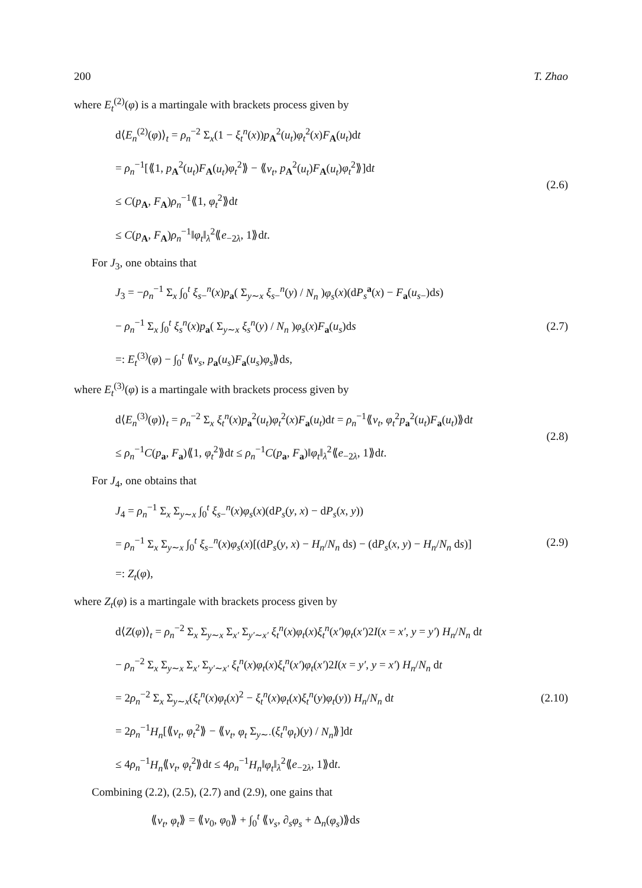200 T. Zhao
where E<sub>t</sub><sup>(2)</sup>(φ) is a martingale with brackets process given by
d⟨E<sub>n</sub><sup>(2)</sup>(φ)⟩<sub>t</sub> = ρ<sub>n</sub><sup>−2</sup> Σ<sub>x</sub>(1 − ξ<sub>t</sub><sup>n</sup>(x))p<sub>A</sub><sup>2</sup>(u<sub>t</sub>)φ<sub>t</sub><sup>2</sup>(x)F<sub>A</sub>(u<sub>t</sub>)dt
= ρ<sub>n</sub><sup>−1</sup>[⟪1, p<sub>A</sub><sup>2</sup>(u<sub>t</sub>)F<sub>A</sub>(u<sub>t</sub>)φ<sub>t</sub><sup>2</sup>⟫ − ⟪v<sub>t</sub>, p<sub>A</sub><sup>2</sup>(u<sub>t</sub>)F<sub>A</sub>(u<sub>t</sub>)φ<sub>t</sub><sup>2</sup>⟫]dt
≤ C(p<sub>A</sub>, F<sub>A</sub>)ρ<sub>n</sub><sup>−1</sup>⟪1, φ<sub>t</sub><sup>2</sup>⟫dt
≤ C(p<sub>A</sub>, F<sub>A</sub>)ρ<sub>n</sub><sup>−1</sup>‖φ<sub>t</sub>‖<sub>λ</sub><sup>2</sup>⟪e<sub>−2λ</sub>, 1⟫dt.
(2.6)
For J<sub>3</sub>, one obtains that
J<sub>3</sub> = −ρ<sub>n</sub><sup>−1</sup> Σ<sub>x</sub> ∫<sub>0</sub><sup>t</sup> ξ<sub>s−</sub><sup>n</sup>(x)p<sub>a</sub>( Σ<sub>y∼x</sub> ξ<sub>s−</sub><sup>n</sup>(y) / N<sub>n</sub> )φ<sub>s</sub>(x)(dP<sub>s</sub><sup>a</sup>(x) − F<sub>a</sub>(u<sub>s−</sub>)ds)
− ρ<sub>n</sub><sup>−1</sup> Σ<sub>x</sub> ∫<sub>0</sub><sup>t</sup> ξ<sub>s</sub><sup>n</sup>(x)p<sub>a</sub>( Σ<sub>y∼x</sub> ξ<sub>s</sub><sup>n</sup>(y) / N<sub>n</sub> )φ<sub>s</sub>(x)F<sub>a</sub>(u<sub>s</sub>)ds
=: E<sub>t</sub><sup>(3)</sup>(φ) − ∫<sub>0</sub><sup>t</sup> ⟪v<sub>s</sub>, p<sub>a</sub>(u<sub>s</sub>)F<sub>a</sub>(u<sub>s</sub>)φ<sub>s</sub>⟫ds,
(2.7)
where E<sub>t</sub><sup>(3)</sup>(φ) is a martingale with brackets process given by
d⟨E<sub>n</sub><sup>(3)</sup>(φ)⟩<sub>t</sub> = ρ<sub>n</sub><sup>−2</sup> Σ<sub>x</sub> ξ<sub>t</sub><sup>n</sup>(x)p<sub>a</sub><sup>2</sup>(u<sub>t</sub>)φ<sub>t</sub><sup>2</sup>(x)F<sub>a</sub>(u<sub>t</sub>)dt = ρ<sub>n</sub><sup>−1</sup>⟪v<sub>t</sub>, φ<sub>t</sub><sup>2</sup>p<sub>a</sub><sup>2</sup>(u<sub>t</sub>)F<sub>a</sub>(u<sub>t</sub>)⟫dt
≤ ρ<sub>n</sub><sup>−1</sup>C(p<sub>a</sub>, F<sub>a</sub>)⟪1, φ<sub>t</sub><sup>2</sup>⟫dt ≤ ρ<sub>n</sub><sup>−1</sup>C(p<sub>a</sub>, F<sub>a</sub>)‖φ<sub>t</sub>‖<sub>λ</sub><sup>2</sup>⟪e<sub>−2λ</sub>, 1⟫dt.
(2.8)
For J<sub>4</sub>, one obtains that
J<sub>4</sub> = ρ<sub>n</sub><sup>−1</sup> Σ<sub>x</sub> Σ<sub>y∼x</sub> ∫<sub>0</sub><sup>t</sup> ξ<sub>s−</sub><sup>n</sup>(x)φ<sub>s</sub>(x)(dP<sub>s</sub>(y, x) − dP<sub>s</sub>(x, y))
= ρ<sub>n</sub><sup>−1</sup> Σ<sub>x</sub> Σ<sub>y∼x</sub> ∫<sub>0</sub><sup>t</sup> ξ<sub>s−</sub><sup>n</sup>(x)φ<sub>s</sub>(x)[(dP<sub>s</sub>(y, x) − H<sub>n</sub>/N<sub>n</sub> ds) − (dP<sub>s</sub>(x, y) − H<sub>n</sub>/N<sub>n</sub> ds)]
=: Z<sub>t</sub>(φ),
(2.9)
where Z<sub>t</sub>(φ) is a martingale with brackets process given by
d⟨Z(φ)⟩<sub>t</sub> = ρ<sub>n</sub><sup>−2</sup> Σ<sub>x</sub> Σ<sub>y∼x</sub> Σ<sub>x′</sub> Σ<sub>y′∼x′</sub> ξ<sub>t</sub><sup>n</sup>(x)φ<sub>t</sub>(x)ξ<sub>t</sub><sup>n</sup>(x′)φ<sub>t</sub>(x′)2I(x = x′, y = y′) H<sub>n</sub>/N<sub>n</sub> dt
− ρ<sub>n</sub><sup>−2</sup> Σ<sub>x</sub> Σ<sub>y∼x</sub> Σ<sub>x′</sub> Σ<sub>y′∼x′</sub> ξ<sub>t</sub><sup>n</sup>(x)φ<sub>t</sub>(x)ξ<sub>t</sub><sup>n</sup>(x′)φ<sub>t</sub>(x′)2I(x = y′, y = x′) H<sub>n</sub>/N<sub>n</sub> dt
= 2ρ<sub>n</sub><sup>−2</sup> Σ<sub>x</sub> Σ<sub>y∼x</sub>(ξ<sub>t</sub><sup>n</sup>(x)φ<sub>t</sub>(x)<sup>2</sup> − ξ<sub>t</sub><sup>n</sup>(x)φ<sub>t</sub>(x)ξ<sub>t</sub><sup>n</sup>(y)φ<sub>t</sub>(y)) H<sub>n</sub>/N<sub>n</sub> dt
= 2ρ<sub>n</sub><sup>−1</sup>H<sub>n</sub>[⟪v<sub>t</sub>, φ<sub>t</sub><sup>2</sup>⟫ − ⟪v<sub>t</sub>, φ<sub>t</sub> Σ<sub>y∼·</sub>(ξ<sub>t</sub><sup>n</sup>φ<sub>t</sub>)(y) / N<sub>n</sub>⟫]dt
≤ 4ρ<sub>n</sub><sup>−1</sup>H<sub>n</sub>⟪v<sub>t</sub>, φ<sub>t</sub><sup>2</sup>⟫dt ≤ 4ρ<sub>n</sub><sup>−1</sup>H<sub>n</sub>‖φ<sub>t</sub>‖<sub>λ</sub><sup>2</sup>⟪e<sub>−2λ</sub>, 1⟫dt.
(2.10)
Combining (2.2), (2.5), (2.7) and (2.9), one gains that
⟪v<sub>t</sub>, φ<sub>t</sub>⟫ = ⟪v<sub>0</sub>, φ<sub>0</sub>⟫ + ∫<sub>0</sub><sup>t</sup> ⟪v<sub>s</sub>, ∂<sub>s</sub>φ<sub>s</sub> + Δ<sub>n</sub>(φ<sub>s</sub>)⟫ds